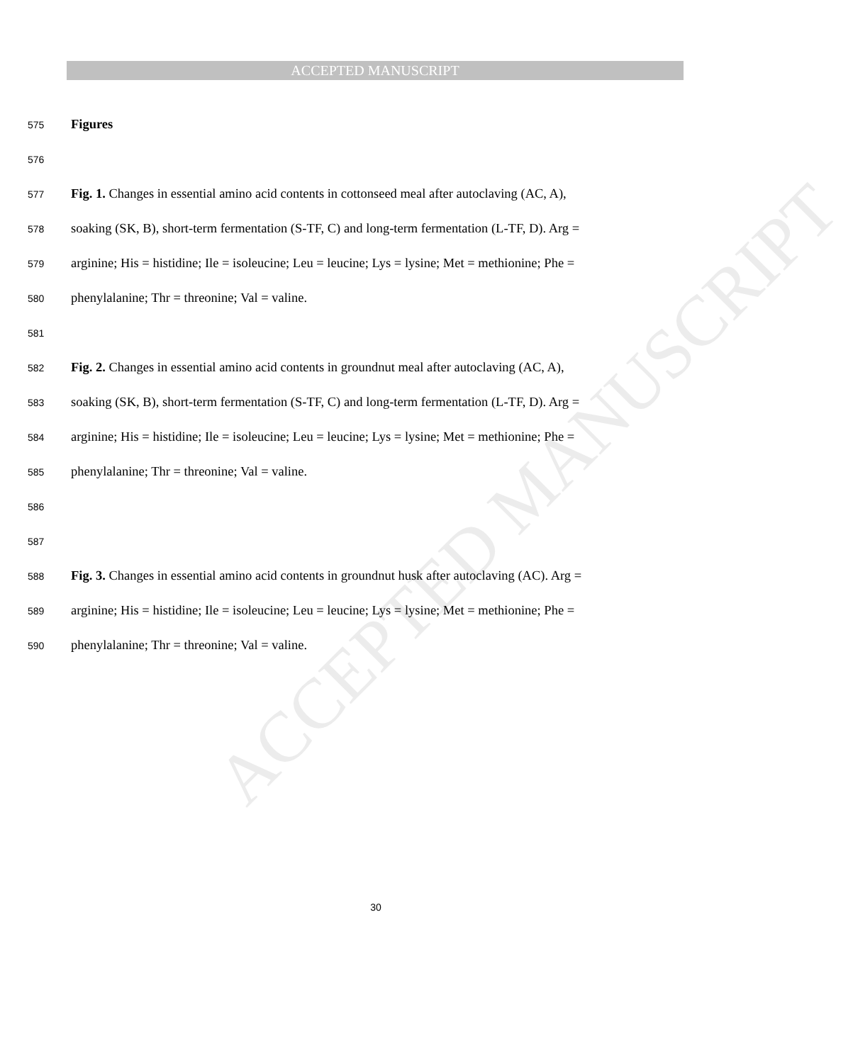ACCEPTED MANUSCRIPT
ACCEPTED MANUSCRIPT
575 Figures
576
577 Fig. 1. Changes in essential amino acid contents in cottonseed meal after autoclaving (AC, A),
578 soaking (SK, B), short-term fermentation (S-TF, C) and long-term fermentation (L-TF, D). Arg =
579 arginine; His = histidine; Ile = isoleucine; Leu = leucine; Lys = lysine; Met = methionine; Phe =
580 phenylalanine; Thr = threonine; Val = valine.
581
582 Fig. 2. Changes in essential amino acid contents in groundnut meal after autoclaving (AC, A),
583 soaking (SK, B), short-term fermentation (S-TF, C) and long-term fermentation (L-TF, D). Arg =
584 arginine; His = histidine; Ile = isoleucine; Leu = leucine; Lys = lysine; Met = methionine; Phe =
585 phenylalanine; Thr = threonine; Val = valine.
586
587
588 Fig. 3. Changes in essential amino acid contents in groundnut husk after autoclaving (AC). Arg =
589 arginine; His = histidine; Ile = isoleucine; Leu = leucine; Lys = lysine; Met = methionine; Phe =
590 phenylalanine; Thr = threonine; Val = valine.
30